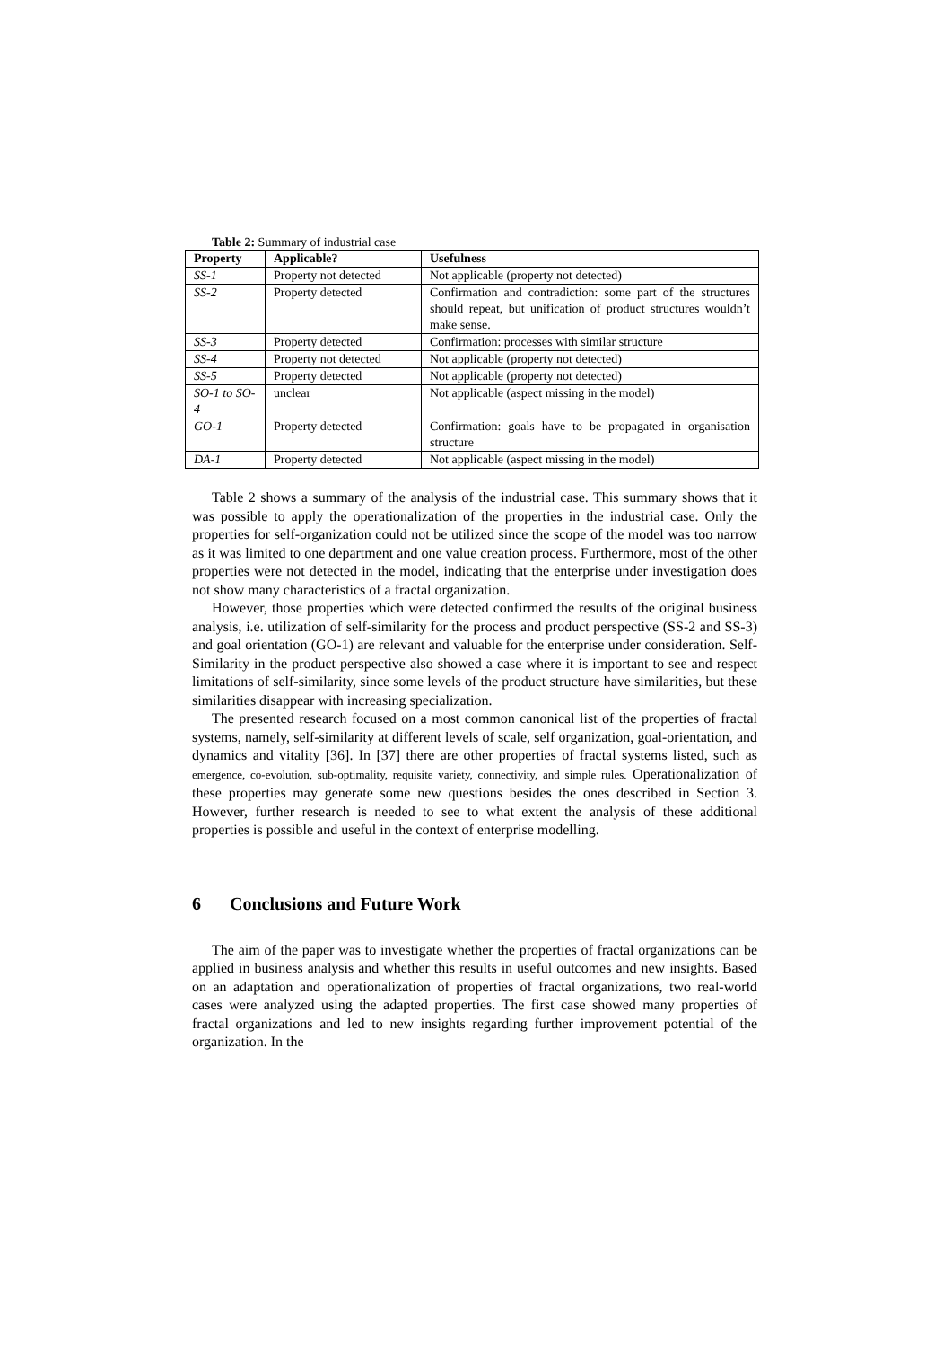Table 2: Summary of industrial case
| Property | Applicable? | Usefulness |
| --- | --- | --- |
| SS-1 | Property not detected | Not applicable (property not detected) |
| SS-2 | Property detected | Confirmation and contradiction: some part of the structures should repeat, but unification of product structures wouldn’t make sense. |
| SS-3 | Property detected | Confirmation: processes with similar structure |
| SS-4 | Property not detected | Not applicable (property not detected) |
| SS-5 | Property detected | Not applicable (property not detected) |
| SO-1 to SO-4 | unclear | Not applicable (aspect missing in the model) |
| GO-1 | Property detected | Confirmation: goals have to be propagated in organisation structure |
| DA-1 | Property detected | Not applicable (aspect missing in the model) |
Table 2 shows a summary of the analysis of the industrial case. This summary shows that it was possible to apply the operationalization of the properties in the industrial case. Only the properties for self-organization could not be utilized since the scope of the model was too narrow as it was limited to one department and one value creation process. Furthermore, most of the other properties were not detected in the model, indicating that the enterprise under investigation does not show many characteristics of a fractal organization.
However, those properties which were detected confirmed the results of the original business analysis, i.e. utilization of self-similarity for the process and product perspective (SS-2 and SS-3) and goal orientation (GO-1) are relevant and valuable for the enterprise under consideration. Self-Similarity in the product perspective also showed a case where it is important to see and respect limitations of self-similarity, since some levels of the product structure have similarities, but these similarities disappear with increasing specialization.
The presented research focused on a most common canonical list of the properties of fractal systems, namely, self-similarity at different levels of scale, self organization, goal-orientation, and dynamics and vitality [36]. In [37] there are other properties of fractal systems listed, such as emergence, co-evolution, sub-optimality, requisite variety, connectivity, and simple rules. Operationalization of these properties may generate some new questions besides the ones described in Section 3. However, further research is needed to see to what extent the analysis of these additional properties is possible and useful in the context of enterprise modelling.
6 Conclusions and Future Work
The aim of the paper was to investigate whether the properties of fractal organizations can be applied in business analysis and whether this results in useful outcomes and new insights. Based on an adaptation and operationalization of properties of fractal organizations, two real-world cases were analyzed using the adapted properties. The first case showed many properties of fractal organizations and led to new insights regarding further improvement potential of the organization. In the